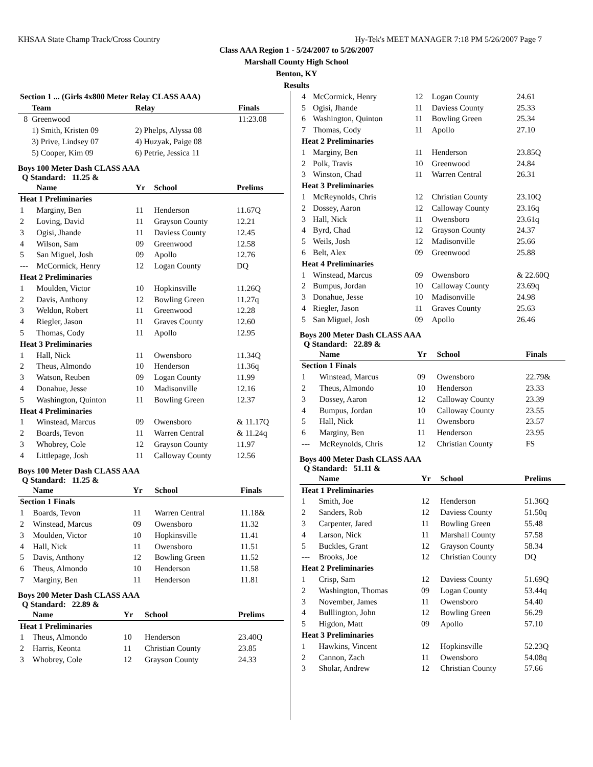KHSAA State Champ Track/Cross Country Hy-Tek's MEET MANAGER 7:18 PM 5/26/2007 Page 7
Class AAA Region 1 - 5/24/2007 to 5/26/2007
Marshall County High School
Benton, KY
Results
| Section 1 ... (Girls 4x800 Meter Relay CLASS AAA) | | | |
| --- | --- | --- | --- |
| | Team | Relay | Finals |
| 8 | Greenwood | | 11:23.08 |
| | 1) Smith, Kristen 09 | 2) Phelps, Alyssa 08 | |
| | 3) Prive, Lindsey 07 | 4) Huzyak, Paige 08 | |
| | 5) Cooper, Kim 09 | 6) Petrie, Jessica 11 | |
Boys 100 Meter Dash CLASS AAA
Q Standard: 11.25 &
| | Name | Yr | School | Prelims |
| --- | --- | --- | --- | --- |
| Heat 1 Preliminaries | | | | |
| 1 | Marginy, Ben | 11 | Henderson | 11.67Q |
| 2 | Loving, David | 11 | Grayson County | 12.21 |
| 3 | Ogisi, Jhande | 11 | Daviess County | 12.45 |
| 4 | Wilson, Sam | 09 | Greenwood | 12.58 |
| 5 | San Miguel, Josh | 09 | Apollo | 12.76 |
| --- | McCormick, Henry | 12 | Logan County | DQ |
| Heat 2 Preliminaries | | | | |
| 1 | Moulden, Victor | 10 | Hopkinsville | 11.26Q |
| 2 | Davis, Anthony | 12 | Bowling Green | 11.27q |
| 3 | Weldon, Robert | 11 | Greenwood | 12.28 |
| 4 | Riegler, Jason | 11 | Graves County | 12.60 |
| 5 | Thomas, Cody | 11 | Apollo | 12.95 |
| Heat 3 Preliminaries | | | | |
| 1 | Hall, Nick | 11 | Owensboro | 11.34Q |
| 2 | Theus, Almondo | 10 | Henderson | 11.36q |
| 3 | Watson, Reuben | 09 | Logan County | 11.99 |
| 4 | Donahue, Jesse | 10 | Madisonville | 12.16 |
| 5 | Washington, Quinton | 11 | Bowling Green | 12.37 |
| Heat 4 Preliminaries | | | | |
| 1 | Winstead, Marcus | 09 | Owensboro | & 11.17Q |
| 2 | Boards, Tevon | 11 | Warren Central | & 11.24q |
| 3 | Whobrey, Cole | 12 | Grayson County | 11.97 |
| 4 | Littlepage, Josh | 11 | Calloway County | 12.56 |
Boys 100 Meter Dash CLASS AAA
Q Standard: 11.25 &
| | Name | Yr | School | Finals |
| --- | --- | --- | --- | --- |
| Section 1 Finals | | | | |
| 1 | Boards, Tevon | 11 | Warren Central | 11.18& |
| 2 | Winstead, Marcus | 09 | Owensboro | 11.32 |
| 3 | Moulden, Victor | 10 | Hopkinsville | 11.41 |
| 4 | Hall, Nick | 11 | Owensboro | 11.51 |
| 5 | Davis, Anthony | 12 | Bowling Green | 11.52 |
| 6 | Theus, Almondo | 10 | Henderson | 11.58 |
| 7 | Marginy, Ben | 11 | Henderson | 11.81 |
Boys 200 Meter Dash CLASS AAA
Q Standard: 22.89 &
| | Name | Yr | School | Prelims |
| --- | --- | --- | --- | --- |
| Heat 1 Preliminaries | | | | |
| 1 | Theus, Almondo | 10 | Henderson | 23.40Q |
| 2 | Harris, Keonta | 11 | Christian County | 23.85 |
| 3 | Whobrey, Cole | 12 | Grayson County | 24.33 |
| 4 | McCormick, Henry | 12 | Logan County | 24.61 |
| 5 | Ogisi, Jhande | 11 | Daviess County | 25.33 |
| 6 | Washington, Quinton | 11 | Bowling Green | 25.34 |
| 7 | Thomas, Cody | 11 | Apollo | 27.10 |
| Heat 2 Preliminaries | | | | |
| 1 | Marginy, Ben | 11 | Henderson | 23.85Q |
| 2 | Polk, Travis | 10 | Greenwood | 24.84 |
| 3 | Winston, Chad | 11 | Warren Central | 26.31 |
| Heat 3 Preliminaries | | | | |
| 1 | McReynolds, Chris | 12 | Christian County | 23.10Q |
| 2 | Dossey, Aaron | 12 | Calloway County | 23.16q |
| 3 | Hall, Nick | 11 | Owensboro | 23.61q |
| 4 | Byrd, Chad | 12 | Grayson County | 24.37 |
| 5 | Weils, Josh | 12 | Madisonville | 25.66 |
| 6 | Belt, Alex | 09 | Greenwood | 25.88 |
| Heat 4 Preliminaries | | | | |
| 1 | Winstead, Marcus | 09 | Owensboro | & 22.60Q |
| 2 | Bumpus, Jordan | 10 | Calloway County | 23.69q |
| 3 | Donahue, Jesse | 10 | Madisonville | 24.98 |
| 4 | Riegler, Jason | 11 | Graves County | 25.63 |
| 5 | San Miguel, Josh | 09 | Apollo | 26.46 |
Boys 200 Meter Dash CLASS AAA
Q Standard: 22.89 &
| | Name | Yr | School | Finals |
| --- | --- | --- | --- | --- |
| Section 1 Finals | | | | |
| 1 | Winstead, Marcus | 09 | Owensboro | 22.79& |
| 2 | Theus, Almondo | 10 | Henderson | 23.33 |
| 3 | Dossey, Aaron | 12 | Calloway County | 23.39 |
| 4 | Bumpus, Jordan | 10 | Calloway County | 23.55 |
| 5 | Hall, Nick | 11 | Owensboro | 23.57 |
| 6 | Marginy, Ben | 11 | Henderson | 23.95 |
| --- | McReynolds, Chris | 12 | Christian County | FS |
Boys 400 Meter Dash CLASS AAA
Q Standard: 51.11 &
| | Name | Yr | School | Prelims |
| --- | --- | --- | --- | --- |
| Heat 1 Preliminaries | | | | |
| 1 | Smith, Joe | 12 | Henderson | 51.36Q |
| 2 | Sanders, Rob | 12 | Daviess County | 51.50q |
| 3 | Carpenter, Jared | 11 | Bowling Green | 55.48 |
| 4 | Larson, Nick | 11 | Marshall County | 57.58 |
| 5 | Buckles, Grant | 12 | Grayson County | 58.34 |
| --- | Brooks, Joe | 12 | Christian County | DQ |
| Heat 2 Preliminaries | | | | |
| 1 | Crisp, Sam | 12 | Daviess County | 51.69Q |
| 2 | Washington, Thomas | 09 | Logan County | 53.44q |
| 3 | November, James | 11 | Owensboro | 54.40 |
| 4 | Bulllington, John | 12 | Bowling Green | 56.29 |
| 5 | Higdon, Matt | 09 | Apollo | 57.10 |
| Heat 3 Preliminaries | | | | |
| 1 | Hawkins, Vincent | 12 | Hopkinsville | 52.23Q |
| 2 | Cannon, Zach | 11 | Owensboro | 54.08q |
| 3 | Sholar, Andrew | 12 | Christian County | 57.66 |